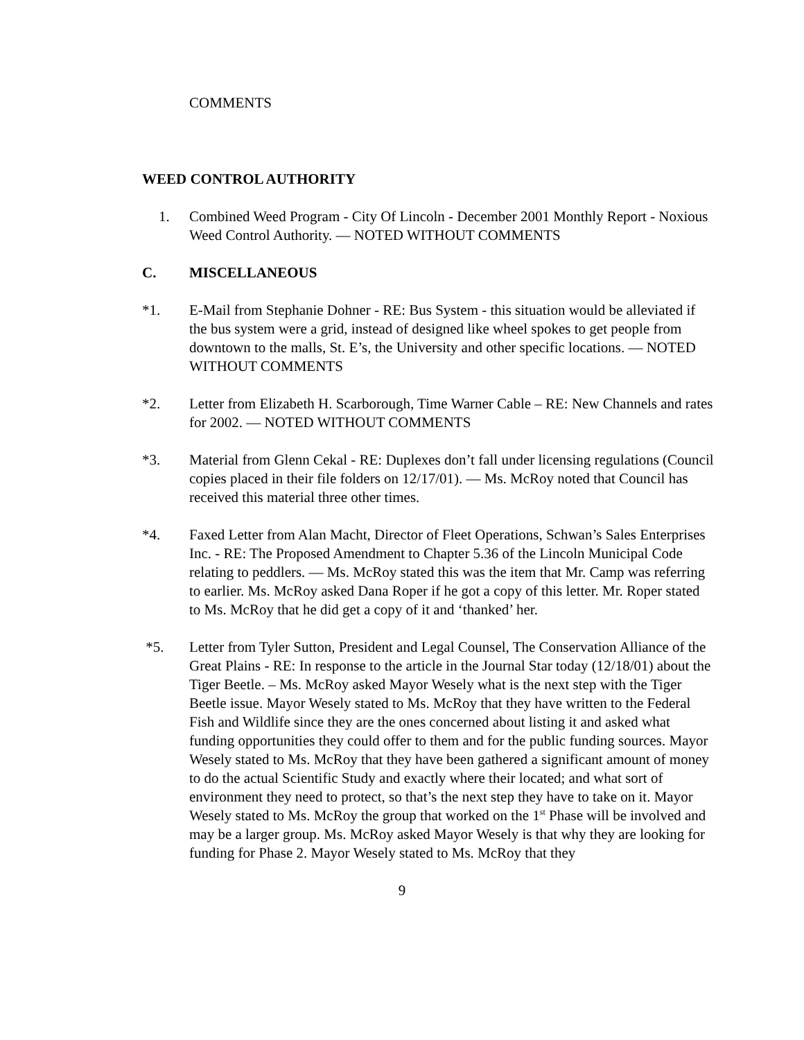COMMENTS
WEED CONTROL AUTHORITY
1. Combined Weed Program - City Of Lincoln - December 2001 Monthly Report - Noxious Weed Control Authority. — NOTED WITHOUT COMMENTS
C. MISCELLANEOUS
*1. E-Mail from Stephanie Dohner - RE: Bus System - this situation would be alleviated if the bus system were a grid, instead of designed like wheel spokes to get people from downtown to the malls, St. E’s, the University and other specific locations. — NOTED WITHOUT COMMENTS
*2. Letter from Elizabeth H. Scarborough, Time Warner Cable – RE: New Channels and rates for 2002. — NOTED WITHOUT COMMENTS
*3. Material from Glenn Cekal - RE: Duplexes don’t fall under licensing regulations (Council copies placed in their file folders on 12/17/01). — Ms. McRoy noted that Council has received this material three other times.
*4. Faxed Letter from Alan Macht, Director of Fleet Operations, Schwan’s Sales Enterprises Inc. - RE: The Proposed Amendment to Chapter 5.36 of the Lincoln Municipal Code relating to peddlers. — Ms. McRoy stated this was the item that Mr. Camp was referring to earlier. Ms. McRoy asked Dana Roper if he got a copy of this letter. Mr. Roper stated to Ms. McRoy that he did get a copy of it and ‘thanked’ her.
*5. Letter from Tyler Sutton, President and Legal Counsel, The Conservation Alliance of the Great Plains - RE: In response to the article in the Journal Star today (12/18/01) about the Tiger Beetle. – Ms. McRoy asked Mayor Wesely what is the next step with the Tiger Beetle issue. Mayor Wesely stated to Ms. McRoy that they have written to the Federal Fish and Wildlife since they are the ones concerned about listing it and asked what funding opportunities they could offer to them and for the public funding sources. Mayor Wesely stated to Ms. McRoy that they have been gathered a significant amount of money to do the actual Scientific Study and exactly where their located; and what sort of environment they need to protect, so that’s the next step they have to take on it. Mayor Wesely stated to Ms. McRoy the group that worked on the 1<sup>st</sup> Phase will be involved and may be a larger group. Ms. McRoy asked Mayor Wesely is that why they are looking for funding for Phase 2. Mayor Wesely stated to Ms. McRoy that they
9